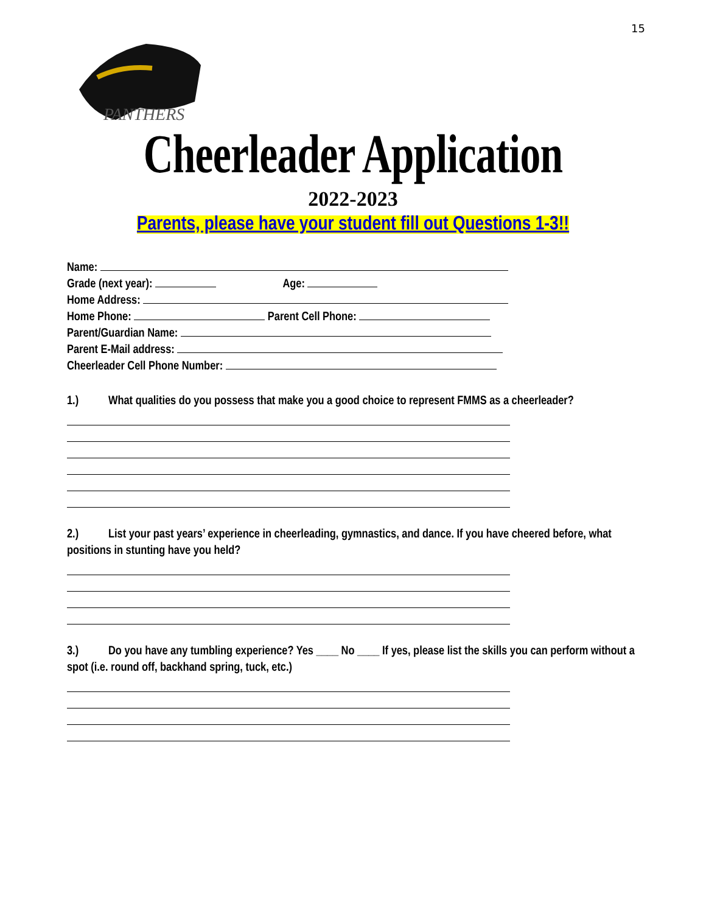15
PANTHERS
Cheerleader Application
2022-2023
Parents, please have your student fill out Questions 1-3!!
Name:
Grade (next year): Age:
Home Address:
Home Phone: Parent Cell Phone:
Parent/Guardian Name:
Parent E-Mail address:
Cheerleader Cell Phone Number:
1.) What qualities do you possess that make you a good choice to represent FMMS as a cheerleader?
2.) List your past years’ experience in cheerleading, gymnastics, and dance. If you have cheered before, what positions in stunting have you held?
3.) Do you have any tumbling experience? Yes ____ No ____ If yes, please list the skills you can perform without a spot (i.e. round off, backhand spring, tuck, etc.)